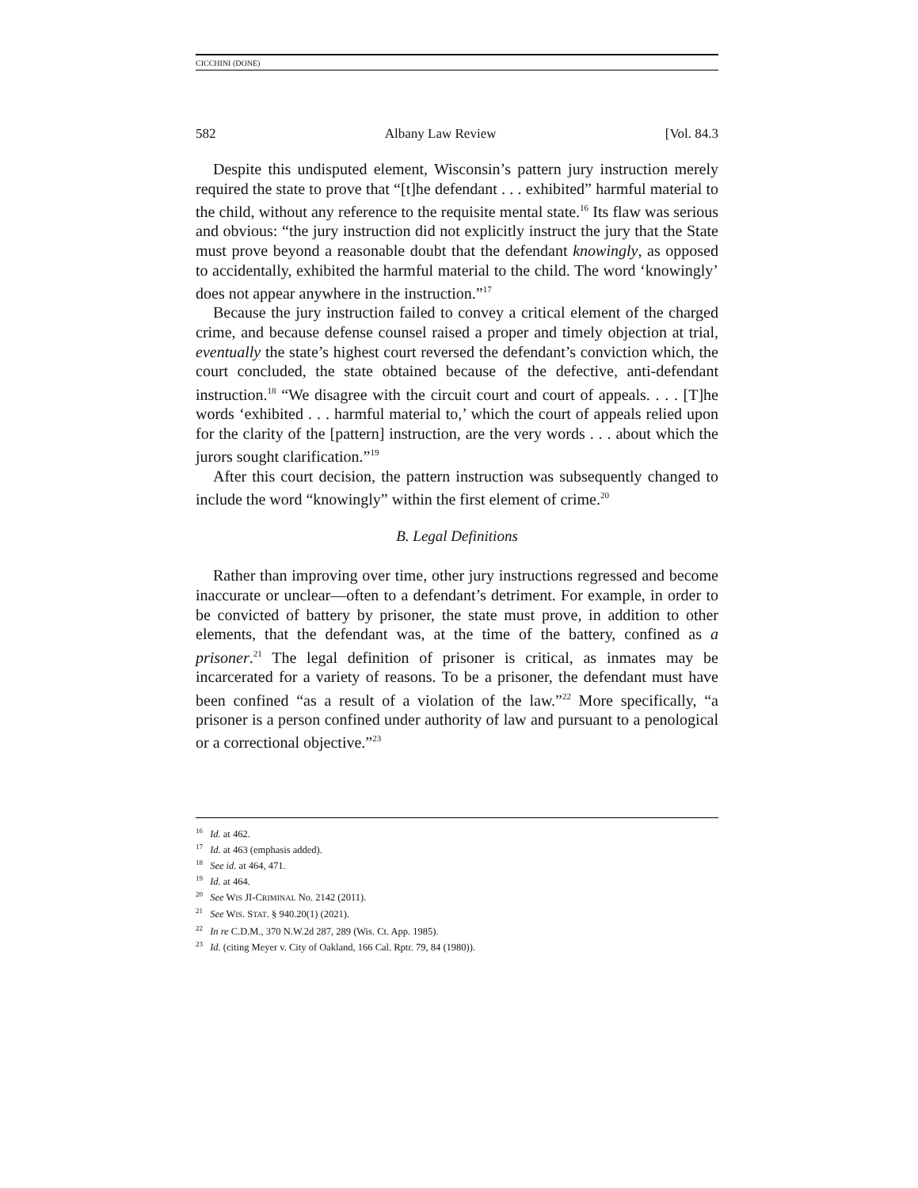CICCHINI (DONE)
582 Albany Law Review [Vol. 84.3
Despite this undisputed element, Wisconsin’s pattern jury instruction merely required the state to prove that “[t]he defendant . . . exhibited” harmful material to the child, without any reference to the requisite mental state.<sup>16</sup> Its flaw was serious and obvious: “the jury instruction did not explicitly instruct the jury that the State must prove beyond a reasonable doubt that the defendant knowingly, as opposed to accidentally, exhibited the harmful material to the child. The word ‘knowingly’ does not appear anywhere in the instruction.”<sup>17</sup>
Because the jury instruction failed to convey a critical element of the charged crime, and because defense counsel raised a proper and timely objection at trial, eventually the state’s highest court reversed the defendant’s conviction which, the court concluded, the state obtained because of the defective, anti-defendant instruction.<sup>18</sup> “We disagree with the circuit court and court of appeals. . . . [T]he words ‘exhibited . . . harmful material to,’ which the court of appeals relied upon for the clarity of the [pattern] instruction, are the very words . . . about which the jurors sought clarification.”<sup>19</sup>
After this court decision, the pattern instruction was subsequently changed to include the word “knowingly” within the first element of crime.<sup>20</sup>
B. Legal Definitions
Rather than improving over time, other jury instructions regressed and become inaccurate or unclear—often to a defendant’s detriment. For example, in order to be convicted of battery by prisoner, the state must prove, in addition to other elements, that the defendant was, at the time of the battery, confined as a prisoner.<sup>21</sup> The legal definition of prisoner is critical, as inmates may be incarcerated for a variety of reasons. To be a prisoner, the defendant must have been confined “as a result of a violation of the law.”<sup>22</sup> More specifically, “a prisoner is a person confined under authority of law and pursuant to a penological or a correctional objective.”<sup>23</sup>
<sup>16</sup> Id. at 462.
<sup>17</sup> Id. at 463 (emphasis added).
<sup>18</sup> See id. at 464, 471.
<sup>19</sup> Id. at 464.
<sup>20</sup> See WIS JI-CRIMINAL No. 2142 (2011).
<sup>21</sup> See WIS. STAT. § 940.20(1) (2021).
<sup>22</sup> In re C.D.M., 370 N.W.2d 287, 289 (Wis. Ct. App. 1985).
<sup>23</sup> Id. (citing Meyer v. City of Oakland, 166 Cal. Rptr. 79, 84 (1980)).